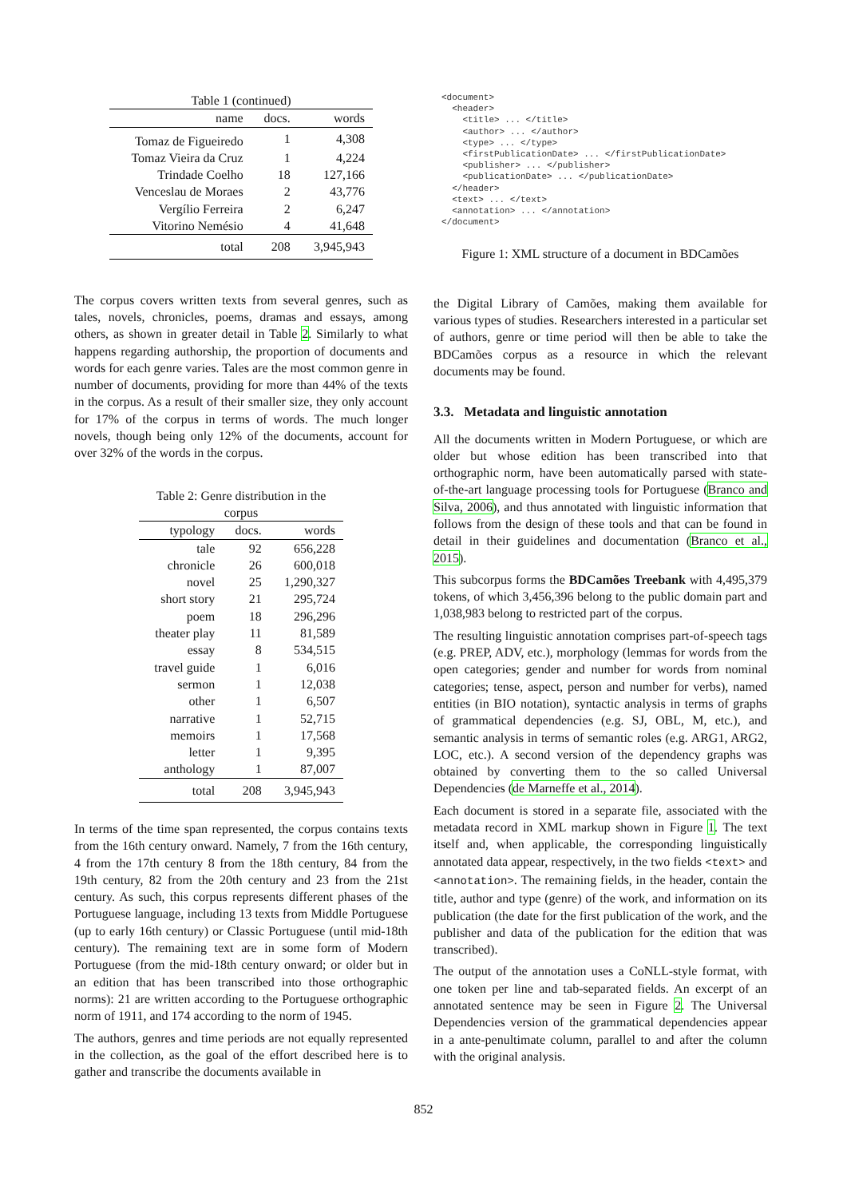Table 1 (continued)
| name | docs. | words |
| --- | --- | --- |
| Tomaz de Figueiredo | 1 | 4,308 |
| Tomaz Vieira da Cruz | 1 | 4,224 |
| Trindade Coelho | 18 | 127,166 |
| Venceslau de Moraes | 2 | 43,776 |
| Vergílio Ferreira | 2 | 6,247 |
| Vitorino Nemésio | 4 | 41,648 |
| total | 208 | 3,945,943 |
The corpus covers written texts from several genres, such as tales, novels, chronicles, poems, dramas and essays, among others, as shown in greater detail in Table 2. Similarly to what happens regarding authorship, the proportion of documents and words for each genre varies. Tales are the most common genre in number of documents, providing for more than 44% of the texts in the corpus. As a result of their smaller size, they only account for 17% of the corpus in terms of words. The much longer novels, though being only 12% of the documents, account for over 32% of the words in the corpus.
Table 2: Genre distribution in the corpus
| typology | docs. | words |
| --- | --- | --- |
| tale | 92 | 656,228 |
| chronicle | 26 | 600,018 |
| novel | 25 | 1,290,327 |
| short story | 21 | 295,724 |
| poem | 18 | 296,296 |
| theater play | 11 | 81,589 |
| essay | 8 | 534,515 |
| travel guide | 1 | 6,016 |
| sermon | 1 | 12,038 |
| other | 1 | 6,507 |
| narrative | 1 | 52,715 |
| memoirs | 1 | 17,568 |
| letter | 1 | 9,395 |
| anthology | 1 | 87,007 |
| total | 208 | 3,945,943 |
In terms of the time span represented, the corpus contains texts from the 16th century onward. Namely, 7 from the 16th century, 4 from the 17th century 8 from the 18th century, 84 from the 19th century, 82 from the 20th century and 23 from the 21st century. As such, this corpus represents different phases of the Portuguese language, including 13 texts from Middle Portuguese (up to early 16th century) or Classic Portuguese (until mid-18th century). The remaining text are in some form of Modern Portuguese (from the mid-18th century onward; or older but in an edition that has been transcribed into those orthographic norms): 21 are written according to the Portuguese orthographic norm of 1911, and 174 according to the norm of 1945.
The authors, genres and time periods are not equally represented in the collection, as the goal of the effort described here is to gather and transcribe the documents available in
<document>
  <header>
    <title> ... </title>
    <author> ... </author>
    <type> ... </type>
    <firstPublicationDate> ... </firstPublicationDate>
    <publisher> ... </publisher>
    <publicationDate> ... </publicationDate>
  </header>
  <text> ... </text>
  <annotation> ... </annotation>
</document>
Figure 1: XML structure of a document in BDCamões
the Digital Library of Camões, making them available for various types of studies. Researchers interested in a particular set of authors, genre or time period will then be able to take the BDCamões corpus as a resource in which the relevant documents may be found.
3.3. Metadata and linguistic annotation
All the documents written in Modern Portuguese, or which are older but whose edition has been transcribed into that orthographic norm, have been automatically parsed with state-of-the-art language processing tools for Portuguese (Branco and Silva, 2006), and thus annotated with linguistic information that follows from the design of these tools and that can be found in detail in their guidelines and documentation (Branco et al., 2015).
This subcorpus forms the BDCamões Treebank with 4,495,379 tokens, of which 3,456,396 belong to the public domain part and 1,038,983 belong to restricted part of the corpus.
The resulting linguistic annotation comprises part-of-speech tags (e.g. PREP, ADV, etc.), morphology (lemmas for words from the open categories; gender and number for words from nominal categories; tense, aspect, person and number for verbs), named entities (in BIO notation), syntactic analysis in terms of graphs of grammatical dependencies (e.g. SJ, OBL, M, etc.), and semantic analysis in terms of semantic roles (e.g. ARG1, ARG2, LOC, etc.). A second version of the dependency graphs was obtained by converting them to the so called Universal Dependencies (de Marneffe et al., 2014).
Each document is stored in a separate file, associated with the metadata record in XML markup shown in Figure 1. The text itself and, when applicable, the corresponding linguistically annotated data appear, respectively, in the two fields <text> and <annotation>. The remaining fields, in the header, contain the title, author and type (genre) of the work, and information on its publication (the date for the first publication of the work, and the publisher and data of the publication for the edition that was transcribed).
The output of the annotation uses a CoNLL-style format, with one token per line and tab-separated fields. An excerpt of an annotated sentence may be seen in Figure 2. The Universal Dependencies version of the grammatical dependencies appear in a ante-penultimate column, parallel to and after the column with the original analysis.
852